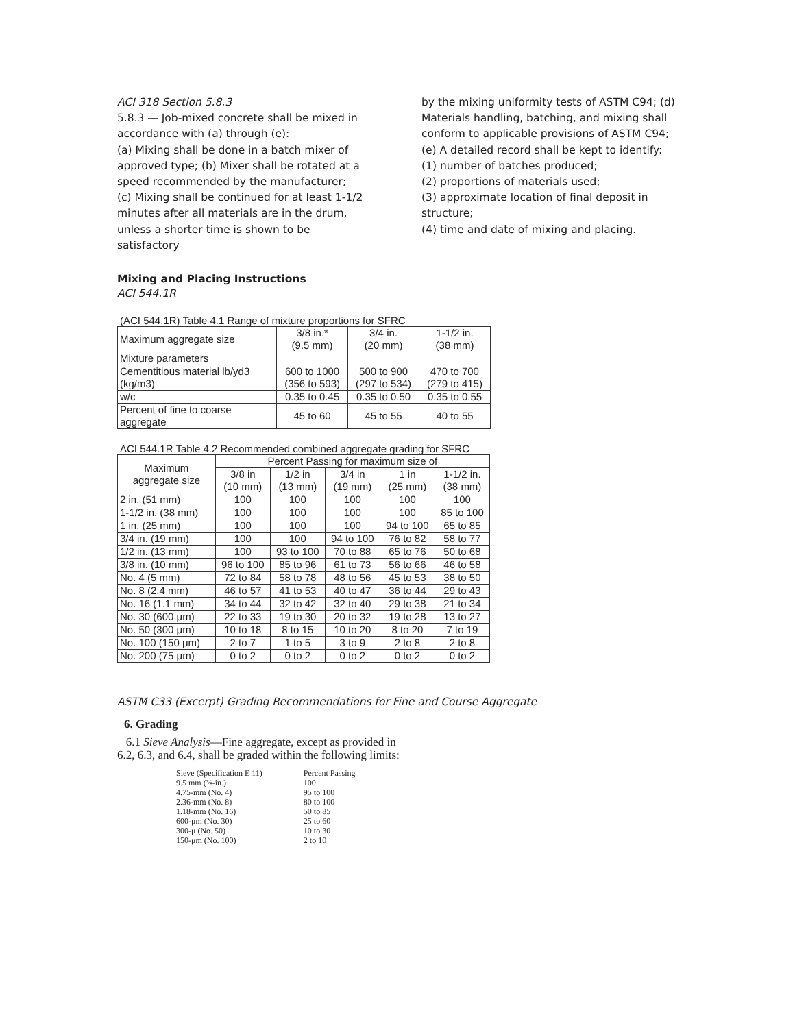ACI 318 Section 5.8.3
5.8.3 — Job-mixed concrete shall be mixed in accordance with (a) through (e):
(a) Mixing shall be done in a batch mixer of approved type; (b) Mixer shall be rotated at a speed recommended by the manufacturer;
(c) Mixing shall be continued for at least 1-1/2 minutes after all materials are in the drum, unless a shorter time is shown to be satisfactory
by the mixing uniformity tests of ASTM C94; (d) Materials handling, batching, and mixing shall conform to applicable provisions of ASTM C94;
(e) A detailed record shall be kept to identify:
(1) number of batches produced;
(2) proportions of materials used;
(3) approximate location of final deposit in structure;
(4) time and date of mixing and placing.
Mixing and Placing Instructions
ACI 544.1R
(ACI 544.1R) Table 4.1 Range of mixture proportions for SFRC
| Maximum aggregate size | 3/8 in.* (9.5 mm) | 3/4 in. (20 mm) | 1-1/2 in. (38 mm) |
| Mixture parameters | | | |
| Cementitious material lb/yd3 (kg/m3) | 600 to 1000 (356 to 593) | 500 to 900 (297 to 534) | 470 to 700 (279 to 415) |
| w/c | 0.35 to 0.45 | 0.35 to 0.50 | 0.35 to 0.55 |
| Percent of fine to coarse aggregate | 45 to 60 | 45 to 55 | 40 to 55 |
ACI 544.1R Table 4.2 Recommended combined aggregate grading for SFRC
| Maximum aggregate size | Percent Passing for maximum size of | | | | |
| --- | --- | --- | --- | --- | --- |
| | 3/8 in (10 mm) | 1/2 in (13 mm) | 3/4 in (19 mm) | 1 in (25 mm) | 1-1/2 in. (38 mm) |
| 2 in. (51 mm) | 100 | 100 | 100 | 100 | 100 |
| 1-1/2 in. (38 mm) | 100 | 100 | 100 | 100 | 85 to 100 |
| 1 in. (25 mm) | 100 | 100 | 100 | 94 to 100 | 65 to 85 |
| 3/4 in. (19 mm) | 100 | 100 | 94 to 100 | 76 to 82 | 58 to 77 |
| 1/2 in. (13 mm) | 100 | 93 to 100 | 70 to 88 | 65 to 76 | 50 to 68 |
| 3/8 in. (10 mm) | 96 to 100 | 85 to 96 | 61 to 73 | 56 to 66 | 46 to 58 |
| No. 4 (5 mm) | 72 to 84 | 58 to 78 | 48 to 56 | 45 to 53 | 38 to 50 |
| No. 8 (2.4 mm) | 46 to 57 | 41 to 53 | 40 to 47 | 36 to 44 | 29 to 43 |
| No. 16 (1.1 mm) | 34 to 44 | 32 to 42 | 32 to 40 | 29 to 38 | 21 to 34 |
| No. 30 (600 μm) | 22 to 33 | 19 to 30 | 20 to 32 | 19 to 28 | 13 to 27 |
| No. 50 (300 μm) | 10 to 18 | 8 to 15 | 10 to 20 | 8 to 20 | 7 to 19 |
| No. 100 (150 μm) | 2 to 7 | 1 to 5 | 3 to 9 | 2 to 8 | 2 to 8 |
| No. 200 (75 μm) | 0 to 2 | 0 to 2 | 0 to 2 | 0 to 2 | 0 to 2 |
ASTM C33 (Excerpt) Grading Recommendations for Fine and Course Aggregate
6. Grading
6.1 Sieve Analysis—Fine aggregate, except as provided in
6.2, 6.3, and 6.4, shall be graded within the following limits:
| Sieve (Specification E 11) | Percent Passing |
| 9.5 mm (⅜-in.) | 100 |
| 4.75-mm (No. 4) | 95 to 100 |
| 2.36-mm (No. 8) | 80 to 100 |
| 1.18-mm (No. 16) | 50 to 85 |
| 600-μm (No. 30) | 25 to 60 |
| 300-μ (No. 50) | 10 to 30 |
| 150-μm (No. 100) | 2 to 10 |